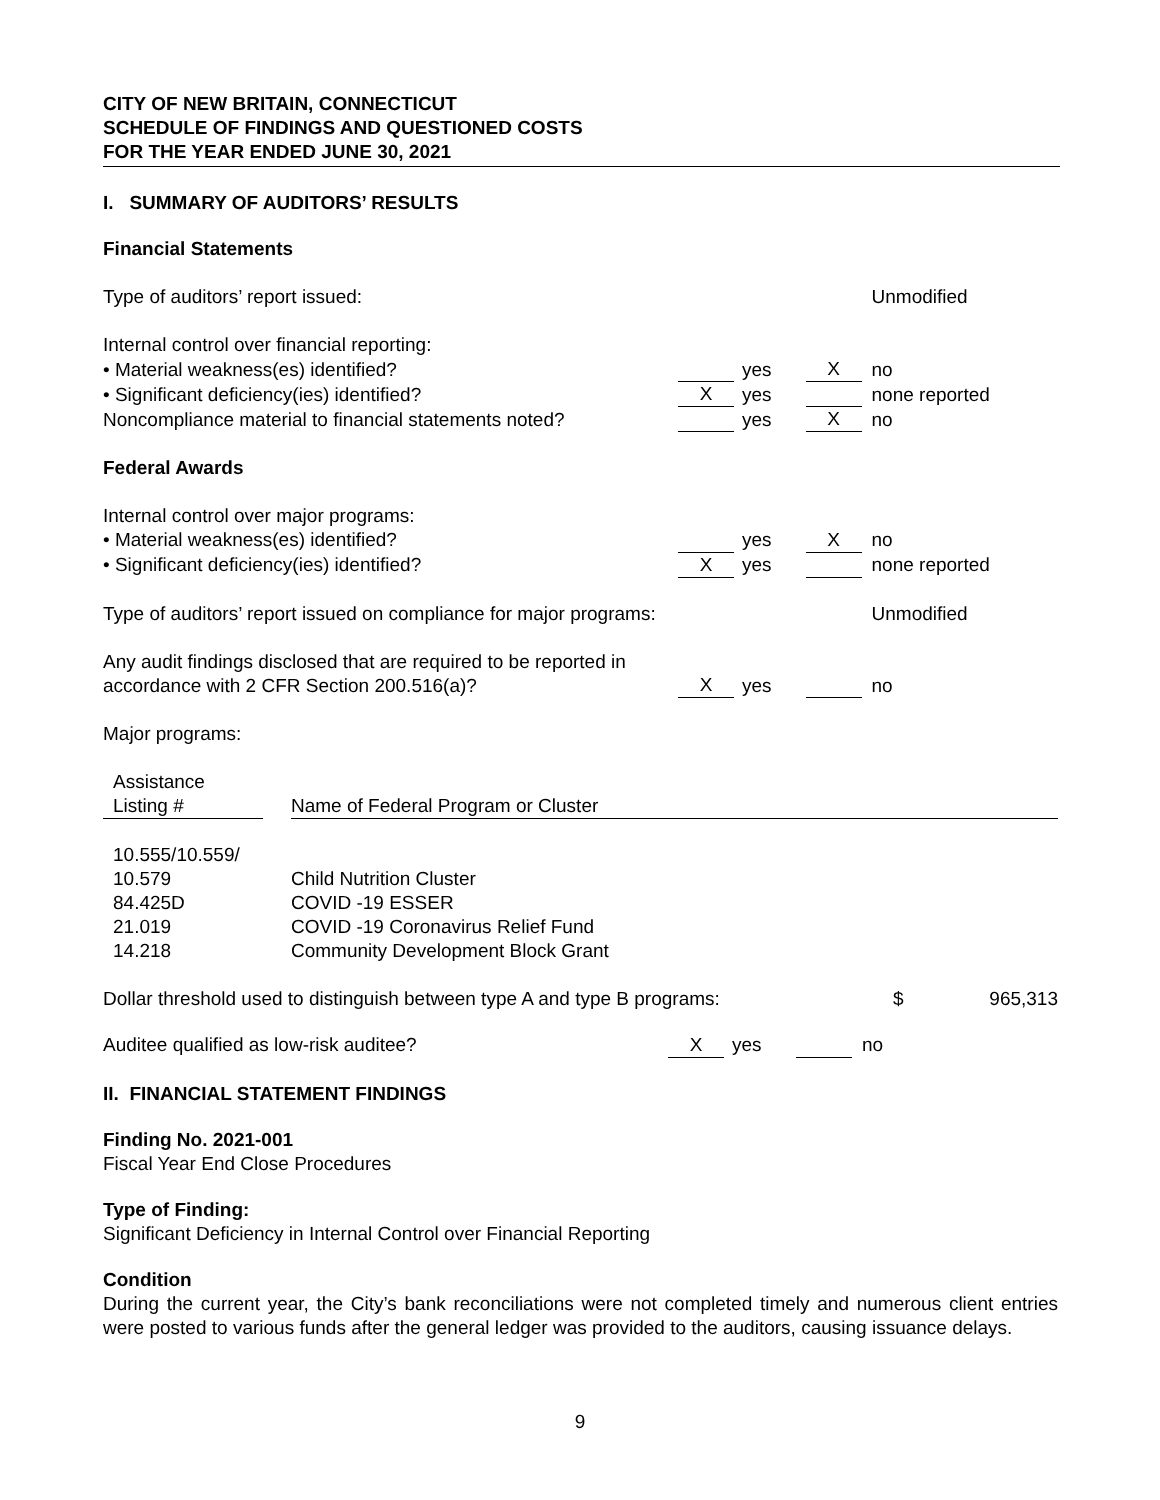CITY OF NEW BRITAIN, CONNECTICUT
SCHEDULE OF FINDINGS AND QUESTIONED COSTS
FOR THE YEAR ENDED JUNE 30, 2021
I. SUMMARY OF AUDITORS’ RESULTS
Financial Statements
| Type of auditors’ report issued: | | | | | | Unmodified |
| Internal control over financial reporting: | | | | | | |
| • Material weakness(es) identified? | | yes | | X | | no |
| • Significant deficiency(ies) identified? | X | yes | | | | none reported |
| Noncompliance material to financial statements noted? | | yes | | X | | no |
| Federal Awards | | | | | | |
| Internal control over major programs: | | | | | | |
| • Material weakness(es) identified? | | yes | | X | | no |
| • Significant deficiency(ies) identified? | X | yes | | | | none reported |
| Type of auditors’ report issued on compliance for major programs: | | | | | | Unmodified |
| Any audit findings disclosed that are required to be reported in accordance with 2 CFR Section 200.516(a)? | X | yes | | | | no |
| Major programs: | | | | | | |
| Assistance Listing # | | Name of Federal Program or Cluster |
| 10.555/10.559/ 10.579 | | Child Nutrition Cluster |
| 84.425D | | COVID -19 ESSER |
| 21.019 | | COVID -19 Coronavirus Relief Fund |
| 14.218 | | Community Development Block Grant |
| Dollar threshold used to distinguish between type A and type B programs: | $ | 965,313 |
| Auditee qualified as low-risk auditee? | X | yes | | | no |
II. FINANCIAL STATEMENT FINDINGS
Finding No. 2021-001
Fiscal Year End Close Procedures
Type of Finding:
Significant Deficiency in Internal Control over Financial Reporting
Condition
During the current year, the City’s bank reconciliations were not completed timely and numerous client entries were posted to various funds after the general ledger was provided to the auditors, causing issuance delays.
9